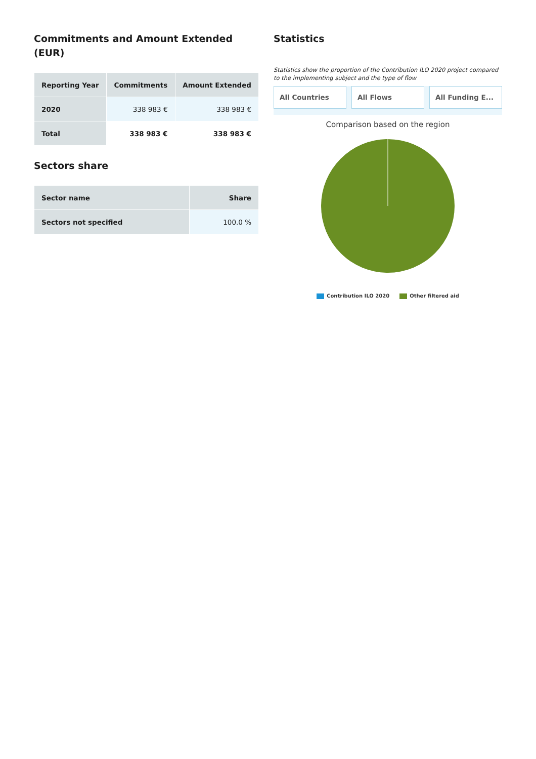Commitments and Amount Extended (EUR)
| Reporting Year | Commitments | Amount Extended |
| --- | --- | --- |
| 2020 | 338 983 € | 338 983 € |
| Total | 338 983 € | 338 983 € |
Sectors share
| Sector name | Share |
| --- | --- |
| Sectors not specified | 100.0 % |
Statistics
Statistics show the proportion of the Contribution ILO 2020 project compared to the implementing subject and the type of flow
All Countries All Flows All Funding E...
Comparison based on the region
Contribution ILO 2020 Other filtered aid